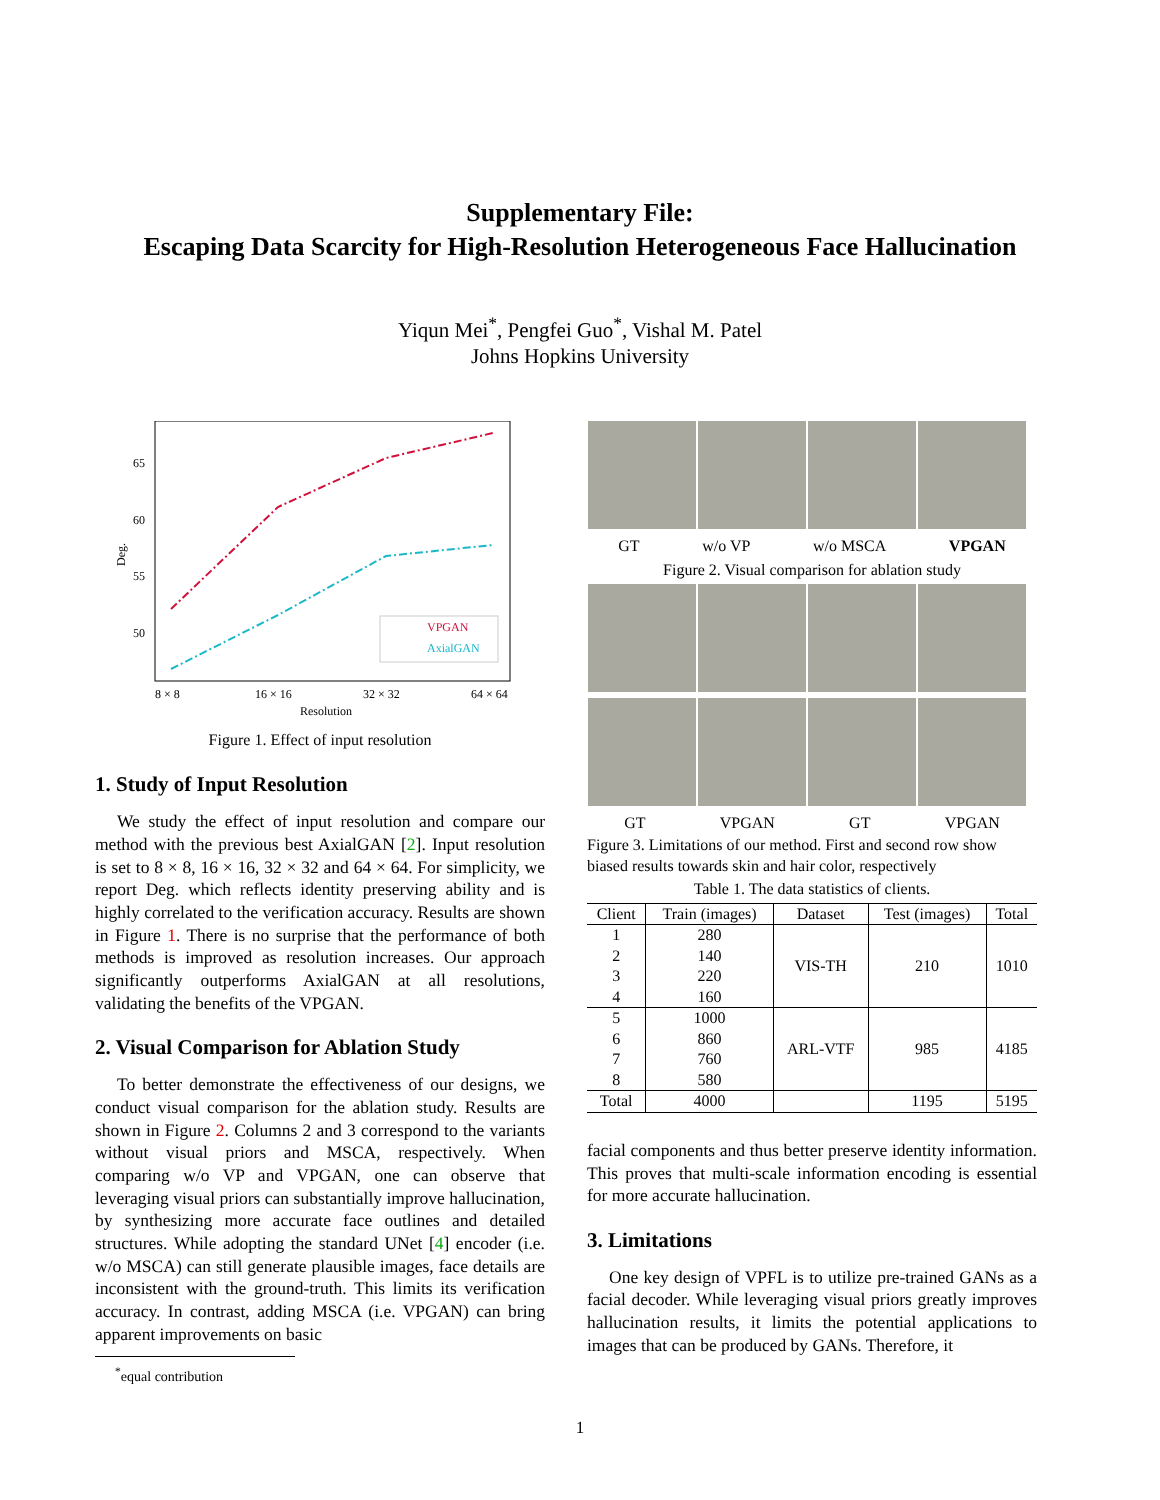Supplementary File:
Escaping Data Scarcity for High-Resolution Heterogeneous Face Hallucination
Yiqun Mei<sup>*</sup>, Pengfei Guo<sup>*</sup>, Vishal M. Patel
Johns Hopkins University
65
60
55
50
Deg.
8 × 8
16 × 16
32 × 32
64 × 64
Resolution
VPGAN
AxialGAN
Figure 1. Effect of input resolution
1. Study of Input Resolution
We study the effect of input resolution and compare our method with the previous best AxialGAN [2]. Input resolution is set to 8 × 8, 16 × 16, 32 × 32 and 64 × 64. For simplicity, we report Deg. which reflects identity preserving ability and is highly correlated to the verification accuracy. Results are shown in Figure 1. There is no surprise that the performance of both methods is improved as resolution increases. Our approach significantly outperforms AxialGAN at all resolutions, validating the benefits of the VPGAN.
2. Visual Comparison for Ablation Study
To better demonstrate the effectiveness of our designs, we conduct visual comparison for the ablation study. Results are shown in Figure 2. Columns 2 and 3 correspond to the variants without visual priors and MSCA, respectively. When comparing w/o VP and VPGAN, one can observe that leveraging visual priors can substantially improve hallucination, by synthesizing more accurate face outlines and detailed structures. While adopting the standard UNet [4] encoder (i.e. w/o MSCA) can still generate plausible images, face details are inconsistent with the ground-truth. This limits its verification accuracy. In contrast, adding MSCA (i.e. VPGAN) can bring apparent improvements on basic
<sup>*</sup> equal contribution
GT w/o VP w/o MSCA VPGAN
Figure 2. Visual comparison for ablation study
GT VPGAN GT VPGAN
Figure 3. Limitations of our method. First and second row show biased results towards skin and hair color, respectively
Table 1. The data statistics of clients.
| Client | Train (images) | Dataset | Test (images) | Total |
| --- | --- | --- | --- | --- |
| 1 | 280 | VIS-TH | 210 | 1010 |
| 2 | 140 | | | |
| 3 | 220 | | | |
| 4 | 160 | | | |
| 5 | 1000 | ARL-VTF | 985 | 4185 |
| 6 | 860 | | | |
| 7 | 760 | | | |
| 8 | 580 | | | |
| Total | 4000 | | 1195 | 5195 |
facial components and thus better preserve identity information. This proves that multi-scale information encoding is essential for more accurate hallucination.
3. Limitations
One key design of VPFL is to utilize pre-trained GANs as a facial decoder. While leveraging visual priors greatly improves hallucination results, it limits the potential applications to images that can be produced by GANs. Therefore, it
1